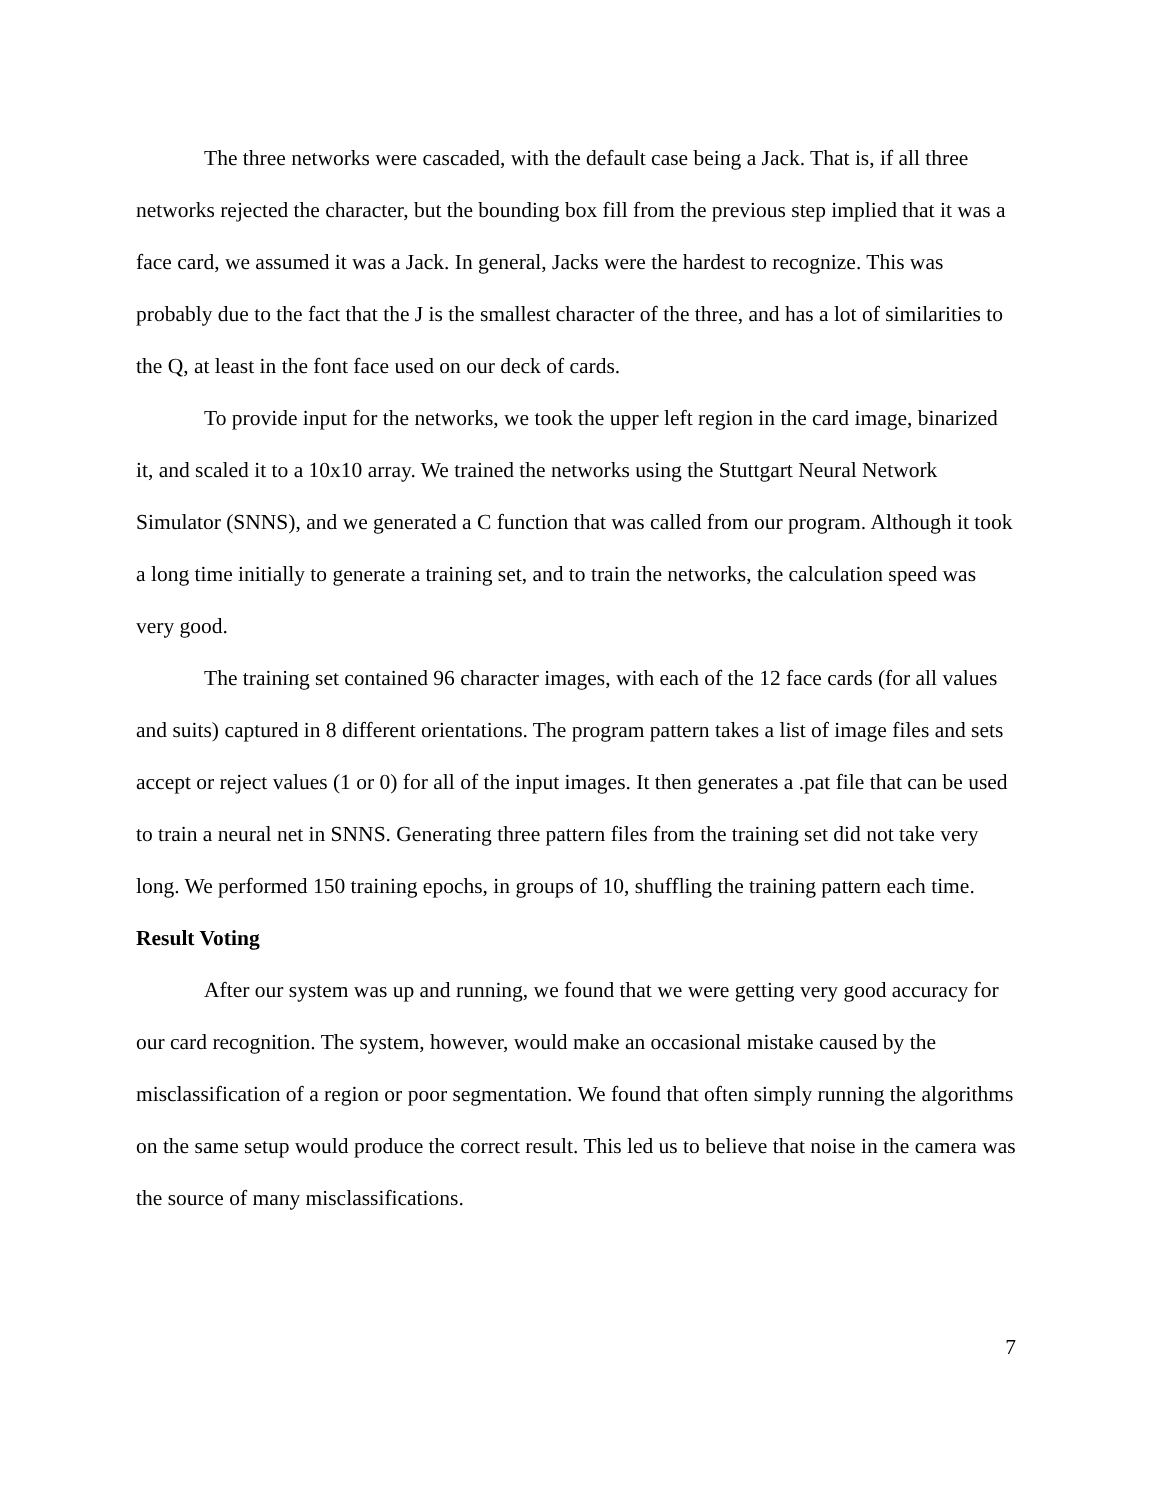The three networks were cascaded, with the default case being a Jack. That is, if all three networks rejected the character, but the bounding box fill from the previous step implied that it was a face card, we assumed it was a Jack. In general, Jacks were the hardest to recognize. This was probably due to the fact that the J is the smallest character of the three, and has a lot of similarities to the Q, at least in the font face used on our deck of cards.
To provide input for the networks, we took the upper left region in the card image, binarized it, and scaled it to a 10x10 array. We trained the networks using the Stuttgart Neural Network Simulator (SNNS), and we generated a C function that was called from our program. Although it took a long time initially to generate a training set, and to train the networks, the calculation speed was very good.
The training set contained 96 character images, with each of the 12 face cards (for all values and suits) captured in 8 different orientations. The program pattern takes a list of image files and sets accept or reject values (1 or 0) for all of the input images. It then generates a .pat file that can be used to train a neural net in SNNS. Generating three pattern files from the training set did not take very long. We performed 150 training epochs, in groups of 10, shuffling the training pattern each time.
Result Voting
After our system was up and running, we found that we were getting very good accuracy for our card recognition. The system, however, would make an occasional mistake caused by the misclassification of a region or poor segmentation. We found that often simply running the algorithms on the same setup would produce the correct result. This led us to believe that noise in the camera was the source of many misclassifications.
7